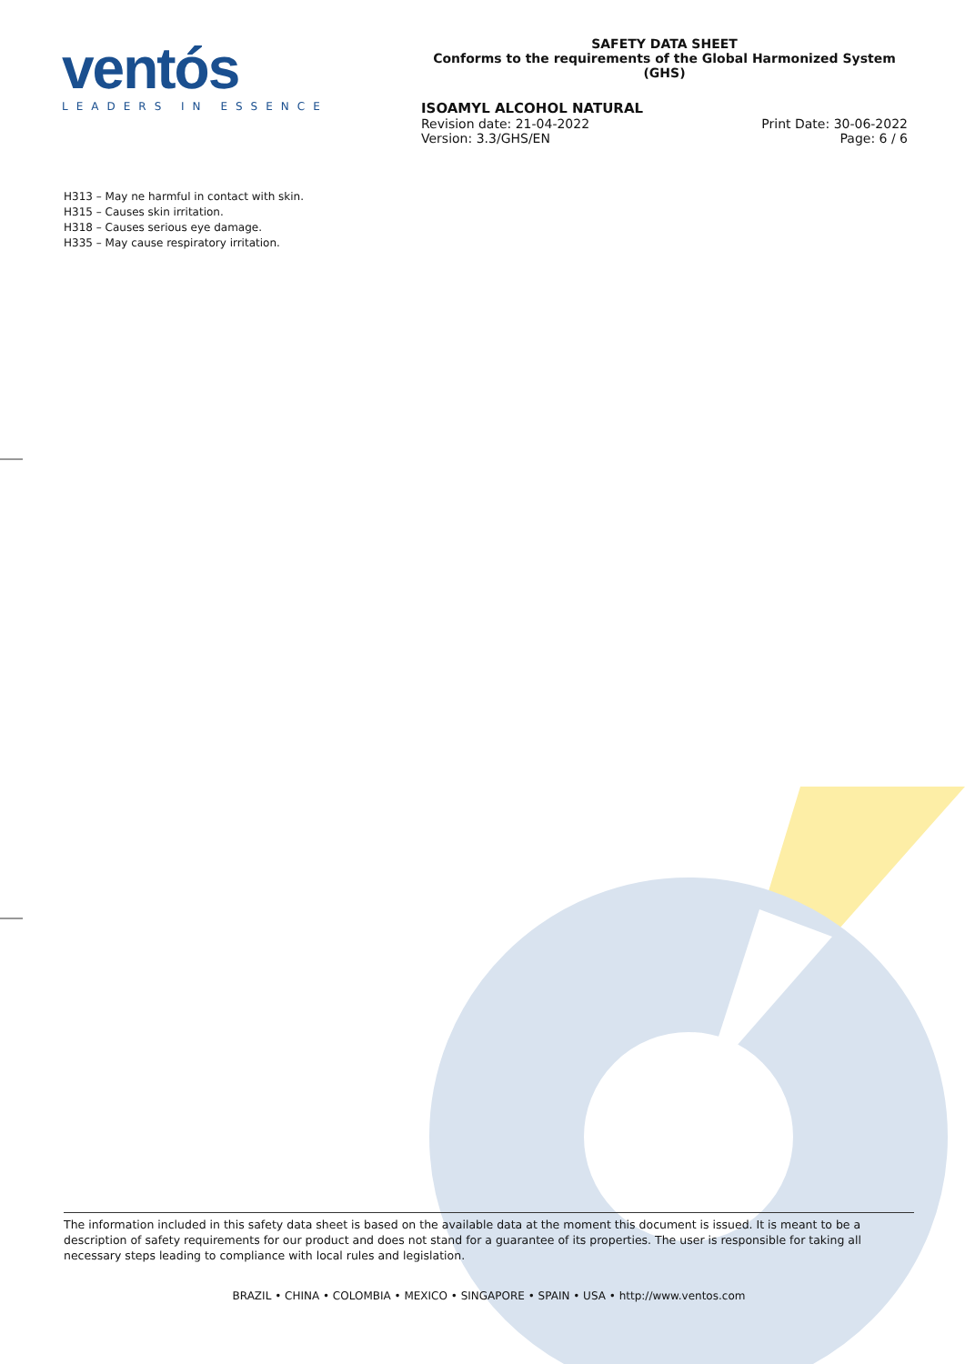ventós
LEADERS IN ESSENCE
SAFETY DATA SHEET
Conforms to the requirements of the Global Harmonized System (GHS)
ISOAMYL ALCOHOL NATURAL
Revision date: 21-04-2022 Print Date: 30-06-2022
Version: 3.3/GHS/EN Page: 6 / 6
H313 – May ne harmful in contact with skin.
H315 – Causes skin irritation.
H318 – Causes serious eye damage.
H335 – May cause respiratory irritation.
The information included in this safety data sheet is based on the available data at the moment this document is issued. It is meant to be a description of safety requirements for our product and does not stand for a guarantee of its properties. The user is responsible for taking all necessary steps leading to compliance with local rules and legislation.
BRAZIL • CHINA • COLOMBIA • MEXICO • SINGAPORE • SPAIN • USA • http://www.ventos.com